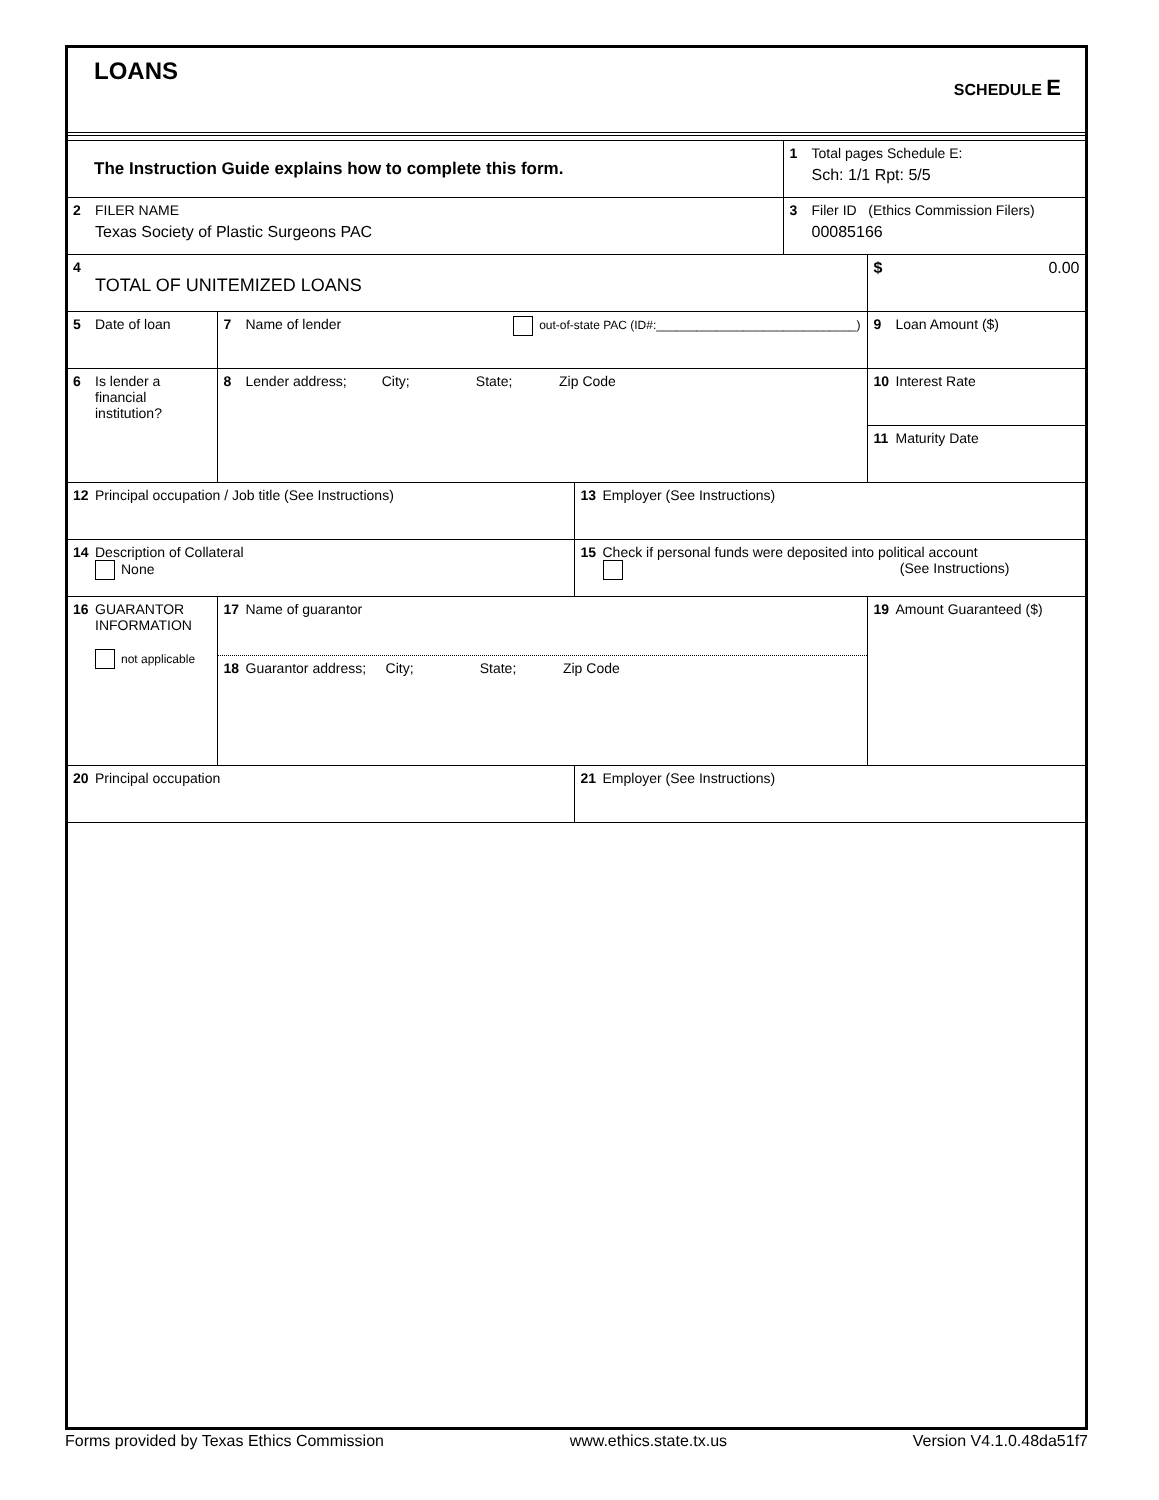LOANS SCHEDULE E
| The Instruction Guide explains how to complete this form. | | | 1 Total pages Schedule E: Sch: 1/1 Rpt: 5/5 | |
| 2 FILER NAME Texas Society of Plastic Surgeons PAC | | | 3 Filer ID (Ethics Commission Filers) 00085166 | |
| 4 TOTAL OF UNITEMIZED LOANS | | | | $ 0.00 |
| 5 Date of loan | 7 Name of lender out-of-state PAC (ID#:______________________________) | | | 9 Loan Amount ($) |
| 6 Is lender a financial institution? | 8 Lender address; City; State; Zip Code | | | 10 Interest Rate |
| | | | | 11 Maturity Date |
| 12 Principal occupation / Job title (See Instructions) | | 13 Employer (See Instructions) | | |
| 14 Description of Collateral None | | 15 Check if personal funds were deposited into political account (See Instructions) | | |
| 16 GUARANTOR INFORMATION not applicable | 17 Name of guarantor 18 Guarantor address; City; State; Zip Code | | | 19 Amount Guaranteed ($) |
| 20 Principal occupation | | 21 Employer (See Instructions) | | |
Forms provided by Texas Ethics Commission www.ethics.state.tx.us Version V4.1.0.48da51f7